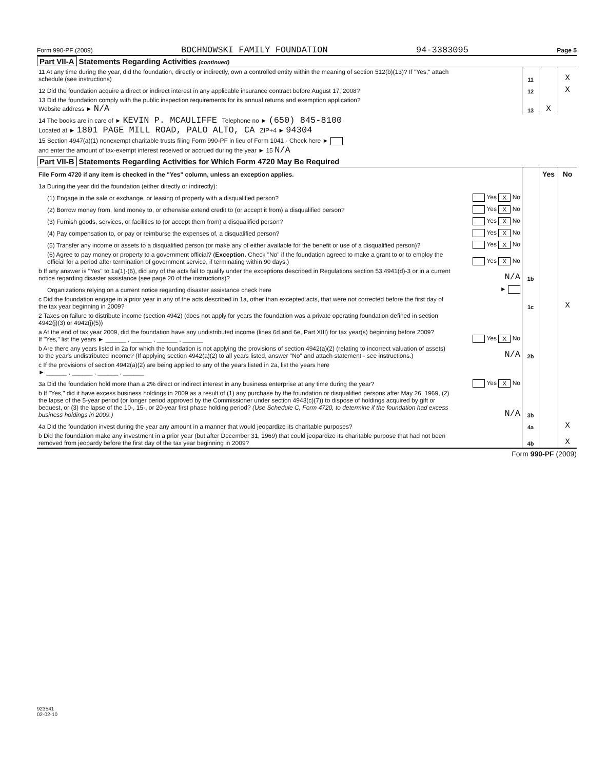Form 990-PF (2009) BOCHNOWSKI FAMILY FOUNDATION 94-3383095 Page 5
Part VII-A Statements Regarding Activities (continued)
| 11 At any time during the year, did the foundation, directly or indirectly, own a controlled entity within the meaning of section 512(b)(13)? If "Yes," attach schedule (see instructions) | | 11 | | X |
| 12 Did the foundation acquire a direct or indirect interest in any applicable insurance contract before August 17, 2008? | | 12 | | X |
| 13 Did the foundation comply with the public inspection requirements for its annual returns and exemption application? Website address ► N/A | | 13 | X | |
| 14 The books are in care of ► KEVIN P. MCAULIFFE Telephone no ► (650) 845-8100 Located at ► 1801 PAGE MILL ROAD, PALO ALTO, CA ZIP+4 ► 94304 | | | | |
| 15 Section 4947(a)(1) nonexempt charitable trusts filing Form 990-PF in lieu of Form 1041 - Check here ► and enter the amount of tax-exempt interest received or accrued during the year ► 15 N/A | | | | |
Part VII-B Statements Regarding Activities for Which Form 4720 May Be Required
| File Form 4720 if any item is checked in the "Yes" column, unless an exception applies. | | | Yes | No |
| 1a During the year did the foundation (either directly or indirectly): | | | | |
| (1) Engage in the sale or exchange, or leasing of property with a disqualified person? | Yes X No | | | |
| (2) Borrow money from, lend money to, or otherwise extend credit to (or accept it from) a disqualified person? | Yes X No | | | |
| (3) Furnish goods, services, or facilities to (or accept them from) a disqualified person? | Yes X No | | | |
| (4) Pay compensation to, or pay or reimburse the expenses of, a disqualified person? | Yes X No | | | |
| (5) Transfer any income or assets to a disqualified person (or make any of either available for the benefit or use of a disqualified person)? | Yes X No | | | |
| (6) Agree to pay money or property to a government official? ( Exception. Check "No" if the foundation agreed to make a grant to or to employ the official for a period after termination of government service, if terminating within 90 days.) | Yes X No | | | |
| b If any answer is "Yes" to 1a(1)-(6), did any of the acts fail to qualify under the exceptions described in Regulations section 53.4941(d)-3 or in a current notice regarding disaster assistance (see page 20 of the instructions)? | N/A | 1b | | |
| Organizations relying on a current notice regarding disaster assistance check here | ► | | | |
| c Did the foundation engage in a prior year in any of the acts described in 1a, other than excepted acts, that were not corrected before the first day of the tax year beginning in 2009? | | 1c | | X |
| 2 Taxes on failure to distribute income (section 4942) (does not apply for years the foundation was a private operating foundation defined in section 4942(j)(3) or 4942(j)(5)) | | | | |
| a At the end of tax year 2009, did the foundation have any undistributed income (lines 6d and 6e, Part XIII) for tax year(s) beginning before 2009? If "Yes," list the years ► ______ , ______ , ______ , ______ | Yes X No | | | |
| b Are there any years listed in 2a for which the foundation is not applying the provisions of section 4942(a)(2) (relating to incorrect valuation of assets) to the year's undistributed income? (If applying section 4942(a)(2) to all years listed, answer "No" and attach statement - see instructions.) | N/A | 2b | | |
| c If the provisions of section 4942(a)(2) are being applied to any of the years listed in 2a, list the years here ► ______ , ______ , ______ , ______ | | | | |
| 3a Did the foundation hold more than a 2% direct or indirect interest in any business enterprise at any time during the year? | Yes X No | | | |
| b If "Yes," did it have excess business holdings in 2009 as a result of (1) any purchase by the foundation or disqualified persons after May 26, 1969, (2) the lapse of the 5-year period (or longer period approved by the Commissioner under section 4943(c)(7)) to dispose of holdings acquired by gift or bequest, or (3) the lapse of the 10-, 15-, or 20-year first phase holding period? (Use Schedule C, Form 4720, to determine if the foundation had excess business holdings in 2009.) | N/A | 3b | | |
| 4a Did the foundation invest during the year any amount in a manner that would jeopardize its charitable purposes? | | 4a | | X |
| b Did the foundation make any investment in a prior year (but after December 31, 1969) that could jeopardize its charitable purpose that had not been removed from jeopardy before the first day of the tax year beginning in 2009? | | 4b | | X |
Form 990-PF (2009)
923541
02-02-10